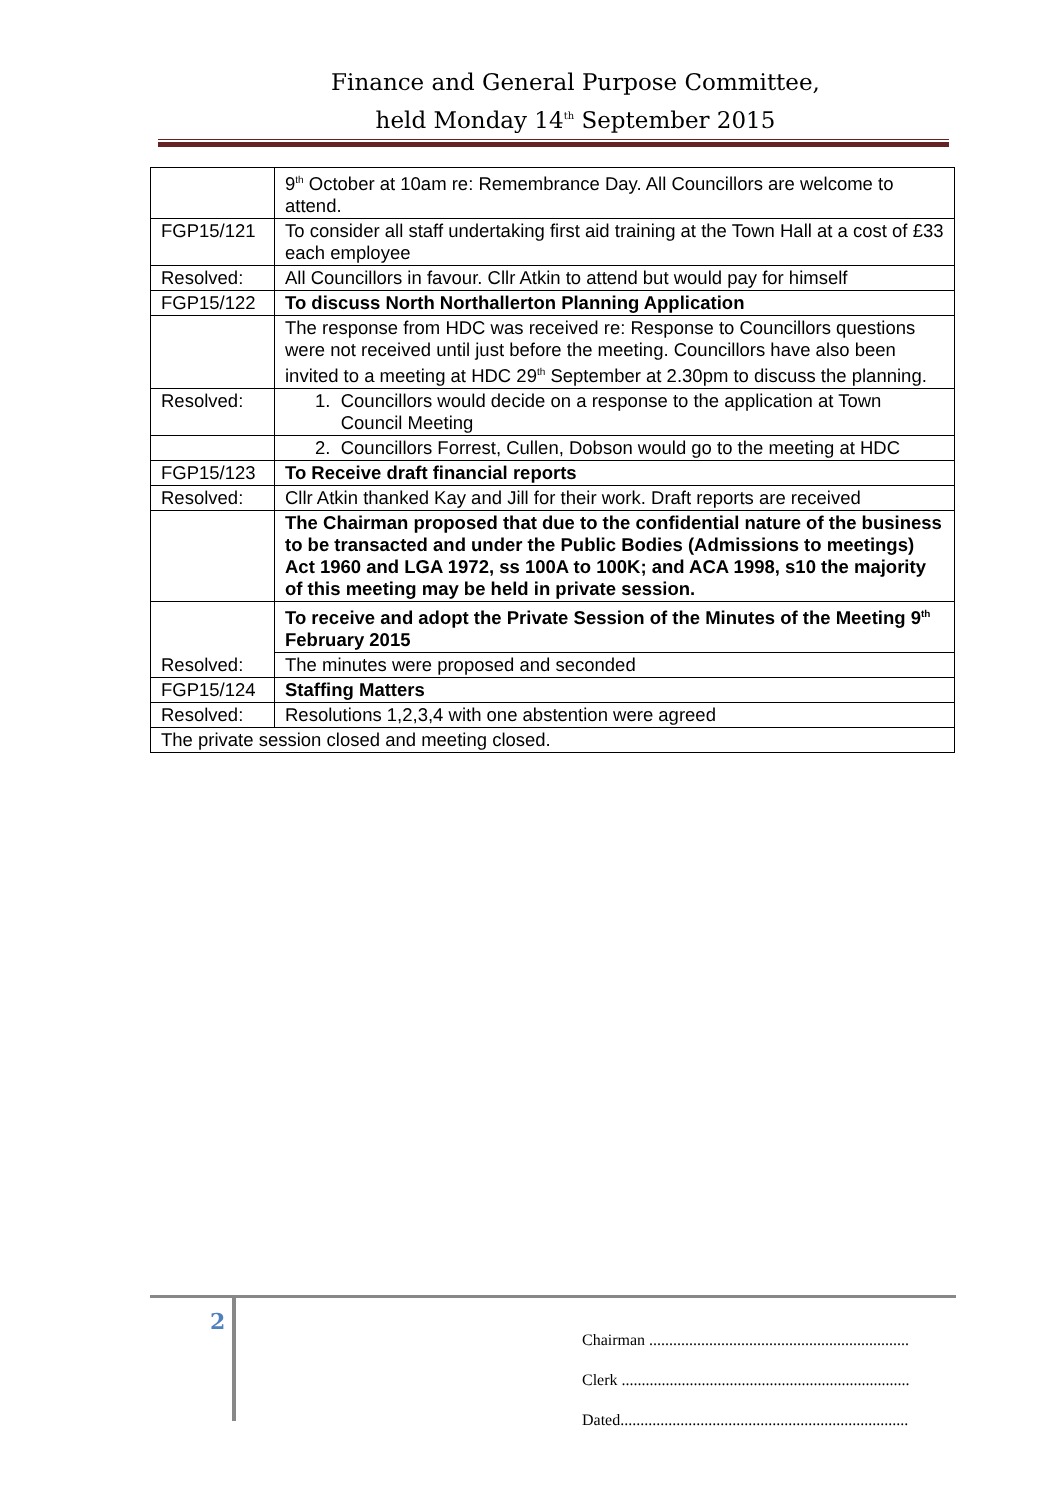Finance and General Purpose Committee,
held Monday 14<sup>th</sup> September 2015
| | 9<sup>th</sup> October at 10am re: Remembrance Day. All Councillors are welcome to attend. |
| FGP15/121 | To consider all staff undertaking first aid training at the Town Hall at a cost of £33 each employee |
| Resolved: | All Councillors in favour. Cllr Atkin to attend but would pay for himself |
| FGP15/122 | To discuss North Northallerton Planning Application |
| | The response from HDC was received re: Response to Councillors questions were not received until just before the meeting. Councillors have also been invited to a meeting at HDC 29<sup>th</sup> September at 2.30pm to discuss the planning. |
| Resolved: | 1. Councillors would decide on a response to the application at Town Council Meeting |
| | 2. Councillors Forrest, Cullen, Dobson would go to the meeting at HDC |
| FGP15/123 | To Receive draft financial reports |
| Resolved: | Cllr Atkin thanked Kay and Jill for their work. Draft reports are received |
| | The Chairman proposed that due to the confidential nature of the business to be transacted and under the Public Bodies (Admissions to meetings) Act 1960 and LGA 1972, ss 100A to 100K; and ACA 1998, s10 the majority of this meeting may be held in private session. |
| Resolved: | To receive and adopt the Private Session of the Minutes of the Meeting 9<sup>th</sup> February 2015 |
| | The minutes were proposed and seconded |
| FGP15/124 | Staffing Matters |
| Resolved: | Resolutions 1,2,3,4 with one abstention were agreed |
| The private session closed and meeting closed. | |
2
Chairman .................................................................
Clerk ........................................................................
Dated........................................................................